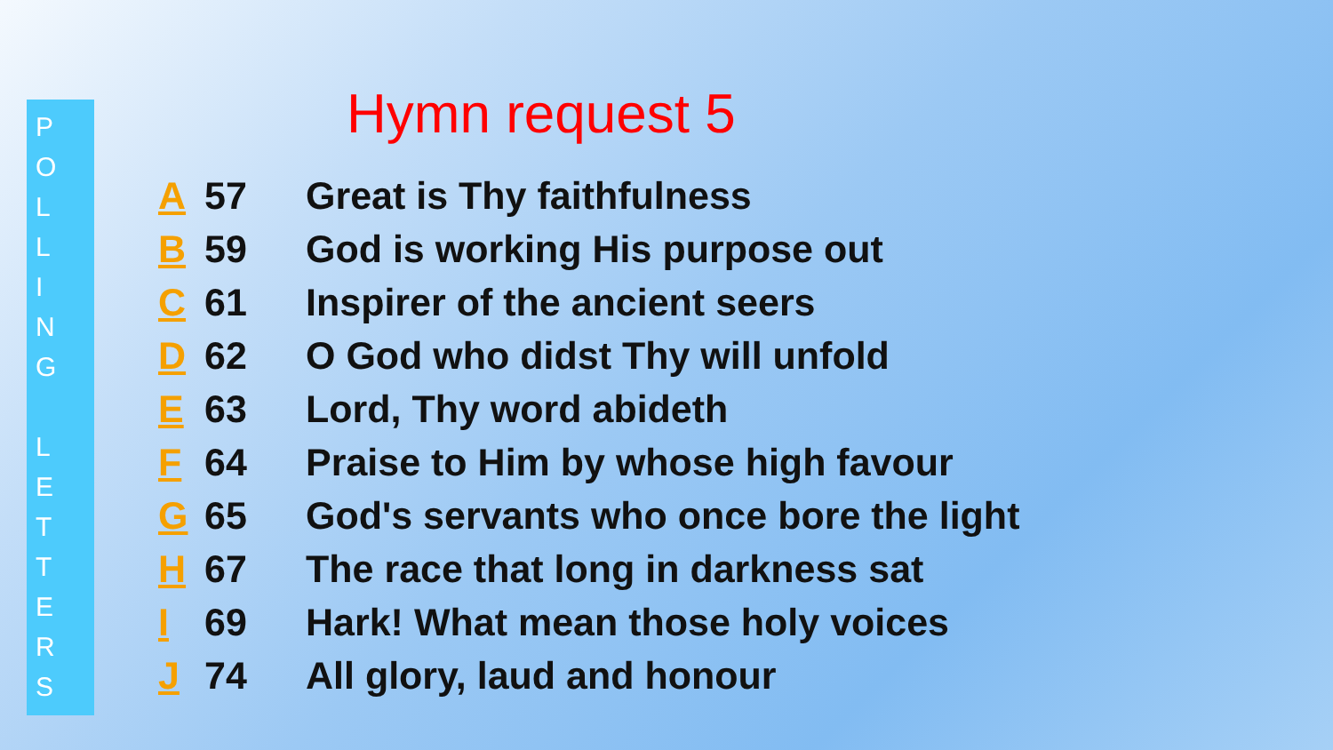P
O
L
L
I
N
G
L
E
T
T
E
R
S
Hymn request 5
| A | 57 | Great is Thy faithfulness |
| B | 59 | God is working His purpose out |
| C | 61 | Inspirer of the ancient seers |
| D | 62 | O God who didst Thy will unfold |
| E | 63 | Lord, Thy word abideth |
| F | 64 | Praise to Him by whose high favour |
| G | 65 | God's servants who once bore the light |
| H | 67 | The race that long in darkness sat |
| I | 69 | Hark! What mean those holy voices |
| J | 74 | All glory, laud and honour |